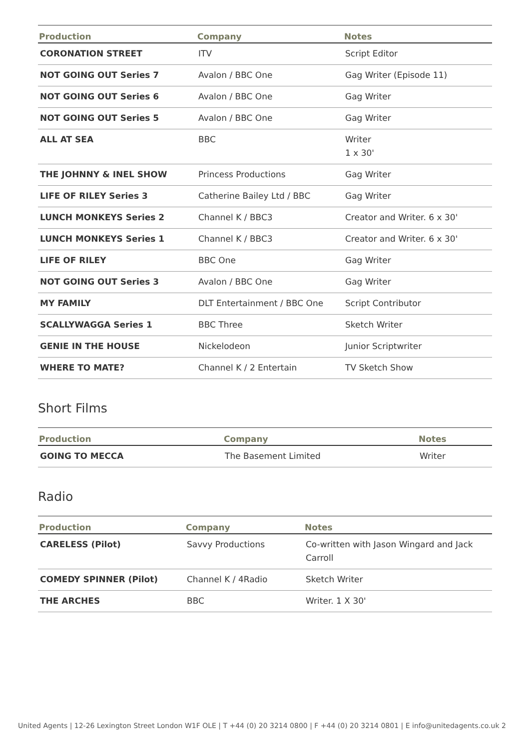| Production | Company | Notes |
| --- | --- | --- |
| CORONATION STREET | ITV | Script Editor |
| NOT GOING OUT Series 7 | Avalon / BBC One | Gag Writer (Episode 11) |
| NOT GOING OUT Series 6 | Avalon / BBC One | Gag Writer |
| NOT GOING OUT Series 5 | Avalon / BBC One | Gag Writer |
| ALL AT SEA | BBC | Writer 1 x 30' |
| THE JOHNNY & INEL SHOW | Princess Productions | Gag Writer |
| LIFE OF RILEY Series 3 | Catherine Bailey Ltd / BBC | Gag Writer |
| LUNCH MONKEYS Series 2 | Channel K / BBC3 | Creator and Writer. 6 x 30' |
| LUNCH MONKEYS Series 1 | Channel K / BBC3 | Creator and Writer. 6 x 30' |
| LIFE OF RILEY | BBC One | Gag Writer |
| NOT GOING OUT Series 3 | Avalon / BBC One | Gag Writer |
| MY FAMILY | DLT Entertainment / BBC One | Script Contributor |
| SCALLYWAGGA Series 1 | BBC Three | Sketch Writer |
| GENIE IN THE HOUSE | Nickelodeon | Junior Scriptwriter |
| WHERE TO MATE? | Channel K / 2 Entertain | TV Sketch Show |
Short Films
| Production | Company | Notes |
| --- | --- | --- |
| GOING TO MECCA | The Basement Limited | Writer |
Radio
| Production | Company | Notes |
| --- | --- | --- |
| CARELESS (Pilot) | Savvy Productions | Co-written with Jason Wingard and Jack Carroll |
| COMEDY SPINNER (Pilot) | Channel K / 4Radio | Sketch Writer |
| THE ARCHES | BBC | Writer. 1 X 30' |
United Agents | 12-26 Lexington Street London W1F OLE | T +44 (0) 20 3214 0800 | F +44 (0) 20 3214 0801 | E info@unitedagents.co.uk 2